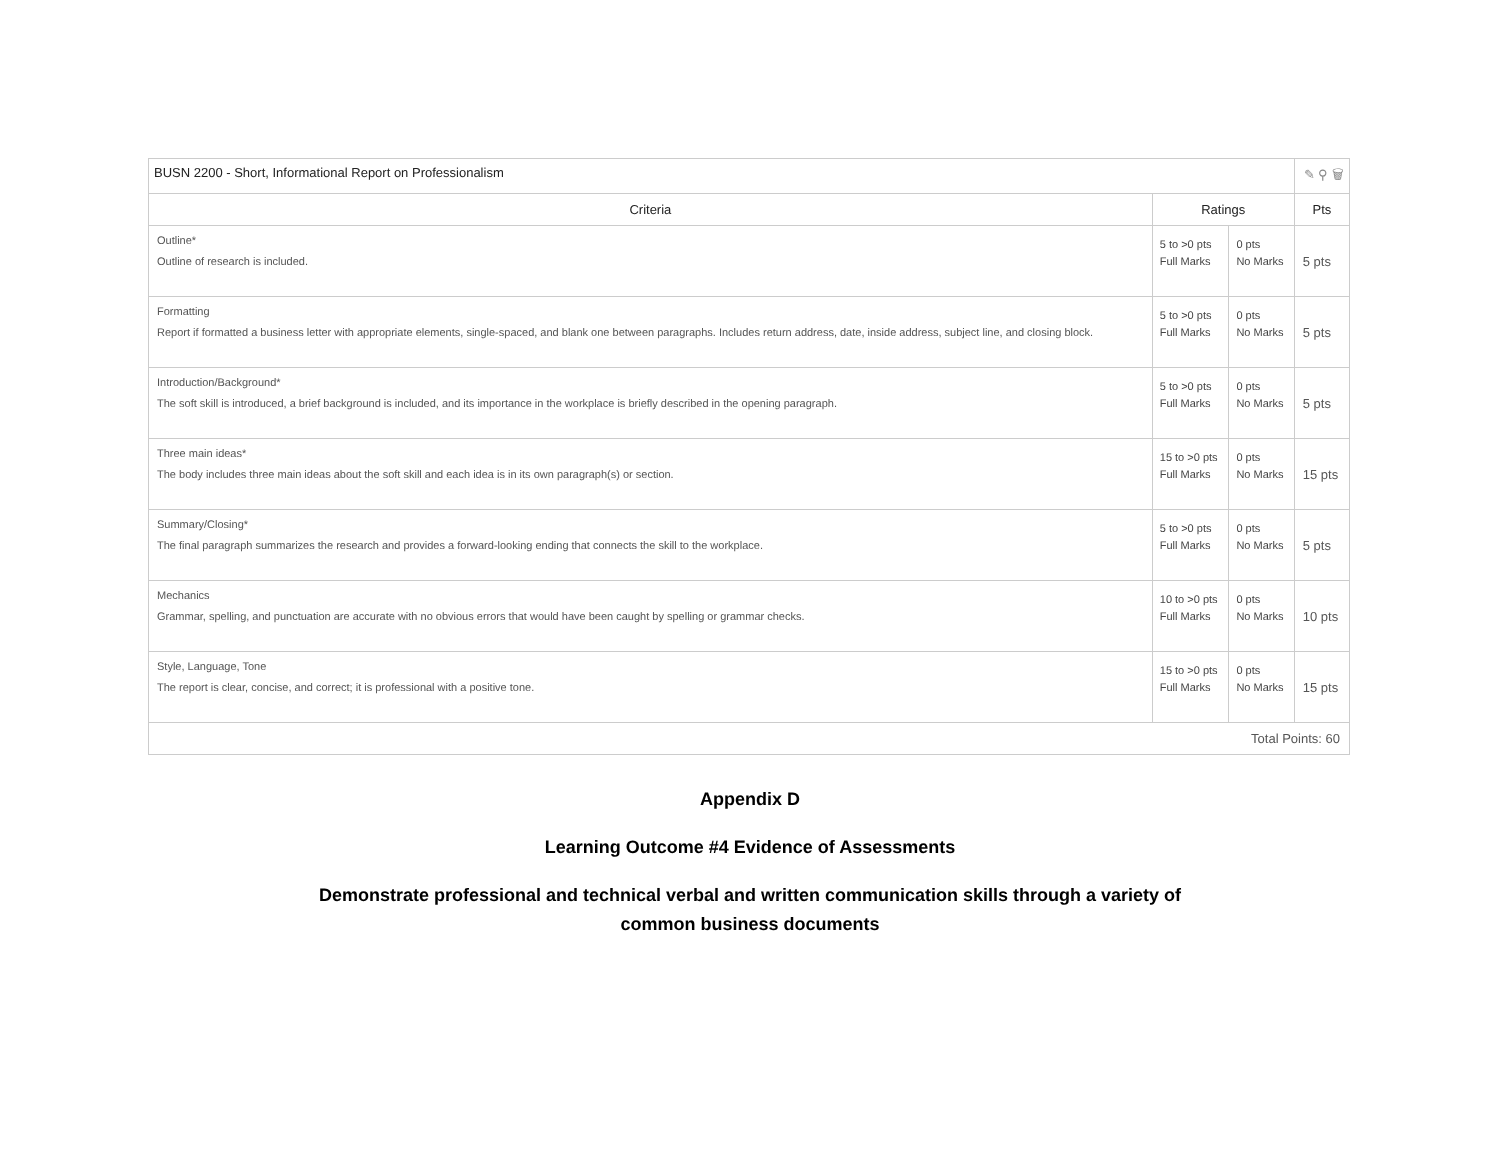| BUSN 2200 - Short, Informational Report on Professionalism | | | ✎ ⚲ 🗑 |
| --- | --- | --- | --- |
| Criteria | Ratings | | Pts |
| Outline* Outline of research is included. | 5 to >0 pts Full Marks | 0 pts No Marks | 5 pts |
| Formatting Report if formatted a business letter with appropriate elements, single-spaced, and blank one between paragraphs. Includes return address, date, inside address, subject line, and closing block. | 5 to >0 pts Full Marks | 0 pts No Marks | 5 pts |
| Introduction/Background* The soft skill is introduced, a brief background is included, and its importance in the workplace is briefly described in the opening paragraph. | 5 to >0 pts Full Marks | 0 pts No Marks | 5 pts |
| Three main ideas* The body includes three main ideas about the soft skill and each idea is in its own paragraph(s) or section. | 15 to >0 pts Full Marks | 0 pts No Marks | 15 pts |
| Summary/Closing* The final paragraph summarizes the research and provides a forward-looking ending that connects the skill to the workplace. | 5 to >0 pts Full Marks | 0 pts No Marks | 5 pts |
| Mechanics Grammar, spelling, and punctuation are accurate with no obvious errors that would have been caught by spelling or grammar checks. | 10 to >0 pts Full Marks | 0 pts No Marks | 10 pts |
| Style, Language, Tone The report is clear, concise, and correct; it is professional with a positive tone. | 15 to >0 pts Full Marks | 0 pts No Marks | 15 pts |
| Total Points: 60 | | | |
Appendix D
Learning Outcome #4 Evidence of Assessments
Demonstrate professional and technical verbal and written communication skills through a variety of
common business documents